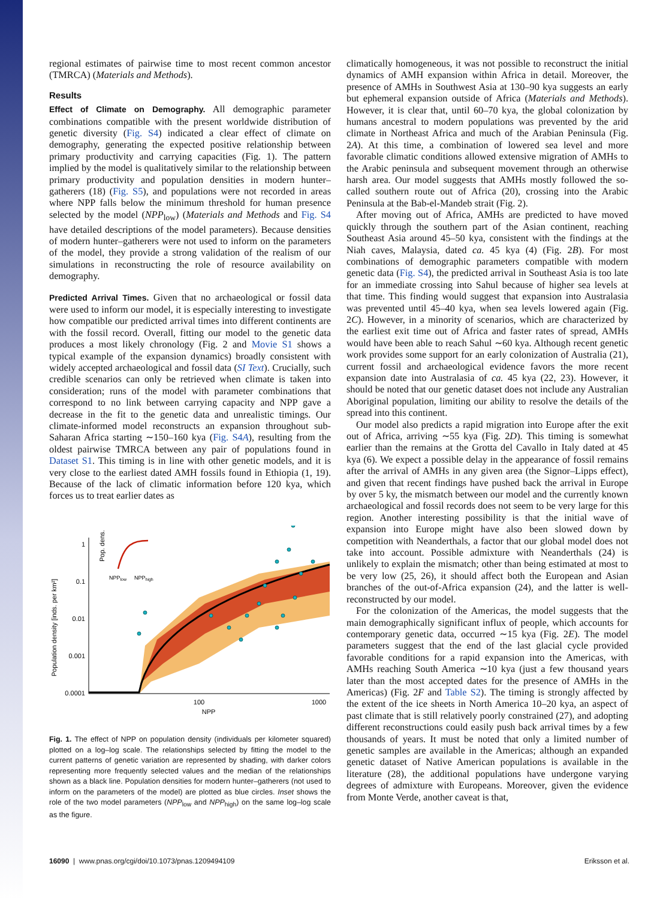regional estimates of pairwise time to most recent common ancestor (TMRCA) (Materials and Methods).
Results
Effect of Climate on Demography. All demographic parameter combinations compatible with the present worldwide distribution of genetic diversity (Fig. S4) indicated a clear effect of climate on demography, generating the expected positive relationship between primary productivity and carrying capacities (Fig. 1). The pattern implied by the model is qualitatively similar to the relationship between primary productivity and population densities in modern hunter–gatherers (18) (Fig. S5), and populations were not recorded in areas where NPP falls below the minimum threshold for human presence selected by the model (NPP<sub>low</sub>) (Materials and Methods and Fig. S4 have detailed descriptions of the model parameters). Because densities of modern hunter–gatherers were not used to inform on the parameters of the model, they provide a strong validation of the realism of our simulations in reconstructing the role of resource availability on demography.
Predicted Arrival Times. Given that no archaeological or fossil data were used to inform our model, it is especially interesting to investigate how compatible our predicted arrival times into different continents are with the fossil record. Overall, fitting our model to the genetic data produces a most likely chronology (Fig. 2 and Movie S1 shows a typical example of the expansion dynamics) broadly consistent with widely accepted archaeological and fossil data (SI Text). Crucially, such credible scenarios can only be retrieved when climate is taken into consideration; runs of the model with parameter combinations that correspond to no link between carrying capacity and NPP gave a decrease in the fit to the genetic data and unrealistic timings. Our climate-informed model reconstructs an expansion throughout sub-Saharan Africa starting ∼150–160 kya (Fig. S4A), resulting from the oldest pairwise TMRCA between any pair of populations found in Dataset S1. This timing is in line with other genetic models, and it is very close to the earliest dated AMH fossils found in Ethiopia (1, 19). Because of the lack of climatic information before 120 kya, which forces us to treat earlier dates as
Population density [inds. per km²]
1
0.1
0.01
0.001
0.0001
100
1000
NPP
Pop. dens.
NPPlow
NPPhigh
Fig. 1. The effect of NPP on population density (individuals per kilometer squared) plotted on a log–log scale. The relationships selected by fitting the model to the current patterns of genetic variation are represented by shading, with darker colors representing more frequently selected values and the median of the relationships shown as a black line. Population densities for modern hunter–gatherers (not used to inform on the parameters of the model) are plotted as blue circles. Inset shows the role of the two model parameters (NPP<sub>low</sub> and NPP<sub>high</sub>) on the same log–log scale as the figure.
climatically homogeneous, it was not possible to reconstruct the initial dynamics of AMH expansion within Africa in detail. Moreover, the presence of AMHs in Southwest Asia at 130–90 kya suggests an early but ephemeral expansion outside of Africa (Materials and Methods). However, it is clear that, until 60–70 kya, the global colonization by humans ancestral to modern populations was prevented by the arid climate in Northeast Africa and much of the Arabian Peninsula (Fig. 2A). At this time, a combination of lowered sea level and more favorable climatic conditions allowed extensive migration of AMHs to the Arabic peninsula and subsequent movement through an otherwise harsh area. Our model suggests that AMHs mostly followed the so-called southern route out of Africa (20), crossing into the Arabic Peninsula at the Bab-el-Mandeb strait (Fig. 2).
After moving out of Africa, AMHs are predicted to have moved quickly through the southern part of the Asian continent, reaching Southeast Asia around 45–50 kya, consistent with the findings at the Niah caves, Malaysia, dated ca. 45 kya (4) (Fig. 2B). For most combinations of demographic parameters compatible with modern genetic data (Fig. S4), the predicted arrival in Southeast Asia is too late for an immediate crossing into Sahul because of higher sea levels at that time. This finding would suggest that expansion into Australasia was prevented until 45–40 kya, when sea levels lowered again (Fig. 2C). However, in a minority of scenarios, which are characterized by the earliest exit time out of Africa and faster rates of spread, AMHs would have been able to reach Sahul ∼60 kya. Although recent genetic work provides some support for an early colonization of Australia (21), current fossil and archaeological evidence favors the more recent expansion date into Australasia of ca. 45 kya (22, 23). However, it should be noted that our genetic dataset does not include any Australian Aboriginal population, limiting our ability to resolve the details of the spread into this continent.
Our model also predicts a rapid migration into Europe after the exit out of Africa, arriving ∼55 kya (Fig. 2D). This timing is somewhat earlier than the remains at the Grotta del Cavallo in Italy dated at 45 kya (6). We expect a possible delay in the appearance of fossil remains after the arrival of AMHs in any given area (the Signor–Lipps effect), and given that recent findings have pushed back the arrival in Europe by over 5 ky, the mismatch between our model and the currently known archaeological and fossil records does not seem to be very large for this region. Another interesting possibility is that the initial wave of expansion into Europe might have also been slowed down by competition with Neanderthals, a factor that our global model does not take into account. Possible admixture with Neanderthals (24) is unlikely to explain the mismatch; other than being estimated at most to be very low (25, 26), it should affect both the European and Asian branches of the out-of-Africa expansion (24), and the latter is well-reconstructed by our model.
For the colonization of the Americas, the model suggests that the main demographically significant influx of people, which accounts for contemporary genetic data, occurred ∼15 kya (Fig. 2E). The model parameters suggest that the end of the last glacial cycle provided favorable conditions for a rapid expansion into the Americas, with AMHs reaching South America ∼10 kya (just a few thousand years later than the most accepted dates for the presence of AMHs in the Americas) (Fig. 2F and Table S2). The timing is strongly affected by the extent of the ice sheets in North America 10–20 kya, an aspect of past climate that is still relatively poorly constrained (27), and adopting different reconstructions could easily push back arrival times by a few thousands of years. It must be noted that only a limited number of genetic samples are available in the Americas; although an expanded genetic dataset of Native American populations is available in the literature (28), the additional populations have undergone varying degrees of admixture with Europeans. Moreover, given the evidence from Monte Verde, another caveat is that,
16090 | www.pnas.org/cgi/doi/10.1073/pnas.1209494109 Eriksson et al.